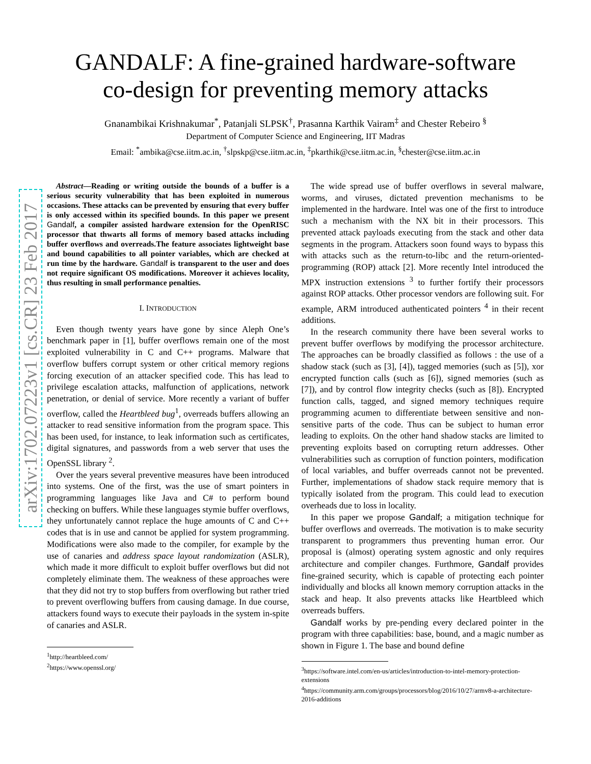arXiv:1702.07223v1 [cs.CR] 23 Feb 2017
GANDALF: A fine-grained hardware-software
co-design for preventing memory attacks
Gnanambikai Krishnakumar<sup>*</sup>, Patanjali SLPSK<sup>†</sup>, Prasanna Karthik Vairam<sup>‡</sup> and Chester Rebeiro <sup>§</sup>
Department of Computer Science and Engineering, IIT Madras
Email: <sup>*</sup>ambika@cse.iitm.ac.in, <sup>†</sup>slpskp@cse.iitm.ac.in, <sup>‡</sup>pkarthik@cse.iitm.ac.in, <sup>§</sup>chester@cse.iitm.ac.in
Abstract—Reading or writing outside the bounds of a buffer is a serious security vulnerability that has been exploited in numerous occasions. These attacks can be prevented by ensuring that every buffer is only accessed within its specified bounds. In this paper we present Gandalf, a compiler assisted hardware extension for the OpenRISC processor that thwarts all forms of memory based attacks including buffer overflows and overreads.The feature associates lightweight base and bound capabilities to all pointer variables, which are checked at run time by the hardware. Gandalf is transparent to the user and does not require significant OS modifications. Moreover it achieves locality, thus resulting in small performance penalties.
I. INTRODUCTION
Even though twenty years have gone by since Aleph One’s benchmark paper in [1], buffer overflows remain one of the most exploited vulnerability in C and C++ programs. Malware that overflow buffers corrupt system or other critical memory regions forcing execution of an attacker specified code. This has lead to privilege escalation attacks, malfunction of applications, network penetration, or denial of service. More recently a variant of buffer overflow, called the Heartbleed bug<sup>1</sup>, overreads buffers allowing an attacker to read sensitive information from the program space. This has been used, for instance, to leak information such as certificates, digital signatures, and passwords from a web server that uses the OpenSSL library <sup>2</sup>.
Over the years several preventive measures have been introduced into systems. One of the first, was the use of smart pointers in programming languages like Java and C# to perform bound checking on buffers. While these languages stymie buffer overflows, they unfortunately cannot replace the huge amounts of C and C++ codes that is in use and cannot be applied for system programming. Modifications were also made to the compiler, for example by the use of canaries and address space layout randomization (ASLR), which made it more difficult to exploit buffer overflows but did not completely eliminate them. The weakness of these approaches were that they did not try to stop buffers from overflowing but rather tried to prevent overflowing buffers from causing damage. In due course, attackers found ways to execute their payloads in the system in-spite of canaries and ASLR.
<sup>1</sup> http://heartbleed.com/
<sup>2</sup> https://www.openssl.org/
The wide spread use of buffer overflows in several malware, worms, and viruses, dictated prevention mechanisms to be implemented in the hardware. Intel was one of the first to introduce such a mechanism with the NX bit in their processors. This prevented attack payloads executing from the stack and other data segments in the program. Attackers soon found ways to bypass this with attacks such as the return-to-libc and the return-oriented-programming (ROP) attack [2]. More recently Intel introduced the MPX instruction extensions <sup>3</sup> to further fortify their processors against ROP attacks. Other processor vendors are following suit. For example, ARM introduced authenticated pointers <sup>4</sup> in their recent additions.
In the research community there have been several works to prevent buffer overflows by modifying the processor architecture. The approaches can be broadly classified as follows : the use of a shadow stack (such as [3], [4]), tagged memories (such as [5]), xor encrypted function calls (such as [6]), signed memories (such as [7]), and by control flow integrity checks (such as [8]). Encrypted function calls, tagged, and signed memory techniques require programming acumen to differentiate between sensitive and non-sensitive parts of the code. Thus can be subject to human error leading to exploits. On the other hand shadow stacks are limited to preventing exploits based on corrupting return addresses. Other vulnerabilities such as corruption of function pointers, modification of local variables, and buffer overreads cannot not be prevented. Further, implementations of shadow stack require memory that is typically isolated from the program. This could lead to execution overheads due to loss in locality.
In this paper we propose Gandalf; a mitigation technique for buffer overflows and overreads. The motivation is to make security transparent to programmers thus preventing human error. Our proposal is (almost) operating system agnostic and only requires architecture and compiler changes. Furthmore, Gandalf provides fine-grained security, which is capable of protecting each pointer individually and blocks all known memory corruption attacks in the stack and heap. It also prevents attacks like Heartbleed which overreads buffers.
Gandalf works by pre-pending every declared pointer in the program with three capabilities: base, bound, and a magic number as shown in Figure 1. The base and bound define
<sup>3</sup> https://software.intel.com/en-us/articles/introduction-to-intel-memory-protection-extensions
<sup>4</sup> https://community.arm.com/groups/processors/blog/2016/10/27/armv8-a-architecture-2016-additions